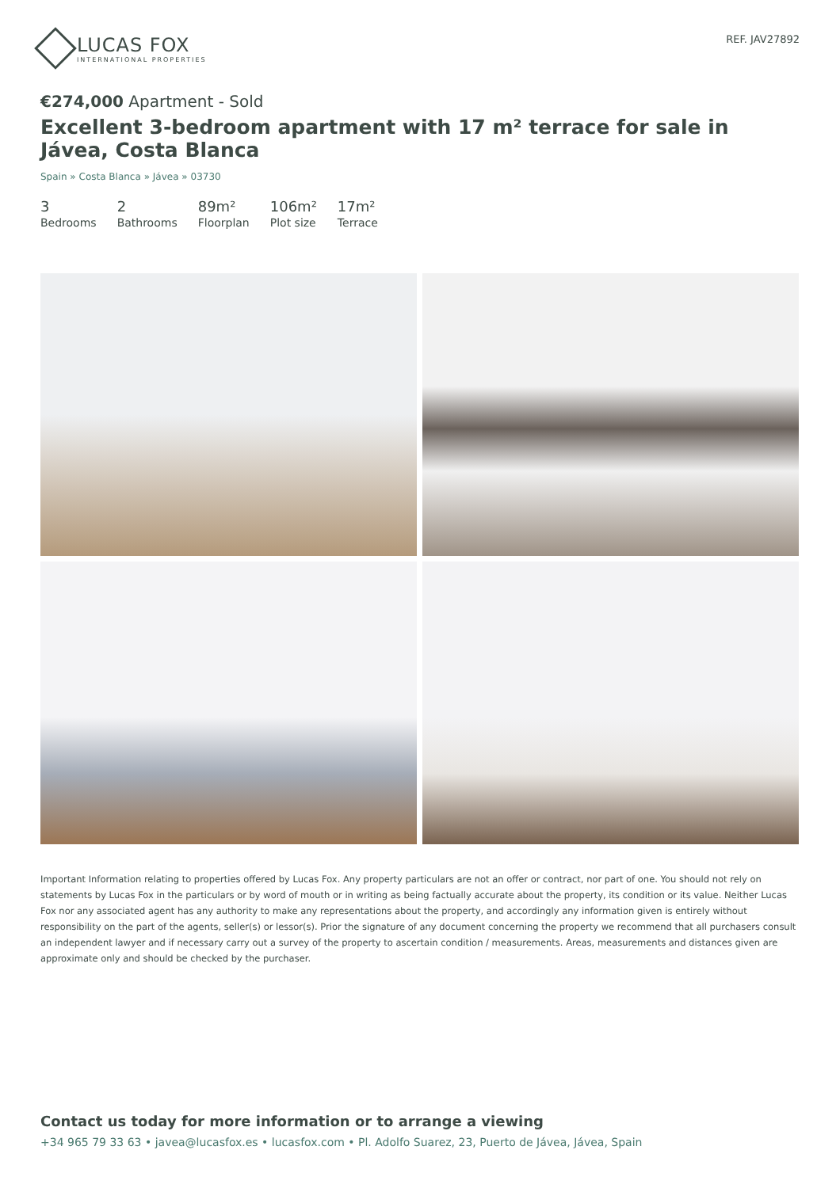LUCAS FOX
INTERNATIONAL PROPERTIES
REF. JAV27892
€274,000 Apartment - Sold
Excellent 3-bedroom apartment with 17 m² terrace for sale in Jávea, Costa Blanca
Spain » Costa Blanca » Jávea » 03730
3
Bedrooms
2
Bathrooms
89m²
Floorplan
106m²
Plot size
17m²
Terrace
Important Information relating to properties offered by Lucas Fox. Any property particulars are not an offer or contract, nor part of one. You should not rely on statements by Lucas Fox in the particulars or by word of mouth or in writing as being factually accurate about the property, its condition or its value. Neither Lucas Fox nor any associated agent has any authority to make any representations about the property, and accordingly any information given is entirely without responsibility on the part of the agents, seller(s) or lessor(s). Prior the signature of any document concerning the property we recommend that all purchasers consult an independent lawyer and if necessary carry out a survey of the property to ascertain condition / measurements. Areas, measurements and distances given are approximate only and should be checked by the purchaser.
Contact us today for more information or to arrange a viewing
+34 965 79 33 63 • javea@lucasfox.es • lucasfox.com • Pl. Adolfo Suarez, 23, Puerto de Jávea, Jávea, Spain